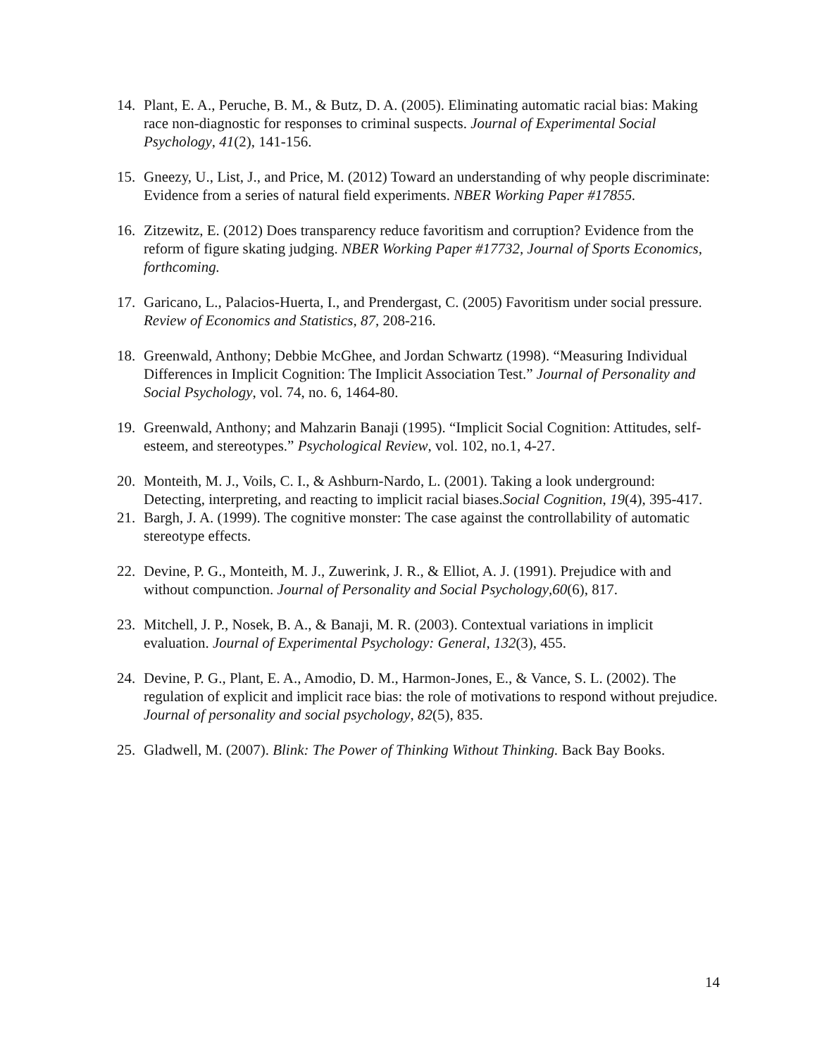14. Plant, E. A., Peruche, B. M., & Butz, D. A. (2005). Eliminating automatic racial bias: Making race non-diagnostic for responses to criminal suspects. Journal of Experimental Social Psychology, 41(2), 141-156.
15. Gneezy, U., List, J., and Price, M. (2012) Toward an understanding of why people discriminate: Evidence from a series of natural field experiments. NBER Working Paper #17855.
16. Zitzewitz, E. (2012) Does transparency reduce favoritism and corruption? Evidence from the reform of figure skating judging. NBER Working Paper #17732, Journal of Sports Economics, forthcoming.
17. Garicano, L., Palacios-Huerta, I., and Prendergast, C. (2005) Favoritism under social pressure. Review of Economics and Statistics, 87, 208-216.
18. Greenwald, Anthony; Debbie McGhee, and Jordan Schwartz (1998). “Measuring Individual Differences in Implicit Cognition: The Implicit Association Test.” Journal of Personality and Social Psychology, vol. 74, no. 6, 1464-80.
19. Greenwald, Anthony; and Mahzarin Banaji (1995). “Implicit Social Cognition: Attitudes, self-esteem, and stereotypes.” Psychological Review, vol. 102, no.1, 4-27.
20. Monteith, M. J., Voils, C. I., & Ashburn-Nardo, L. (2001). Taking a look underground: Detecting, interpreting, and reacting to implicit racial biases.Social Cognition, 19(4), 395-417.
21. Bargh, J. A. (1999). The cognitive monster: The case against the controllability of automatic stereotype effects.
22. Devine, P. G., Monteith, M. J., Zuwerink, J. R., & Elliot, A. J. (1991). Prejudice with and without compunction. Journal of Personality and Social Psychology,60(6), 817.
23. Mitchell, J. P., Nosek, B. A., & Banaji, M. R. (2003). Contextual variations in implicit evaluation. Journal of Experimental Psychology: General, 132(3), 455.
24. Devine, P. G., Plant, E. A., Amodio, D. M., Harmon-Jones, E., & Vance, S. L. (2002). The regulation of explicit and implicit race bias: the role of motivations to respond without prejudice. Journal of personality and social psychology, 82(5), 835.
25. Gladwell, M. (2007). Blink: The Power of Thinking Without Thinking. Back Bay Books.
14